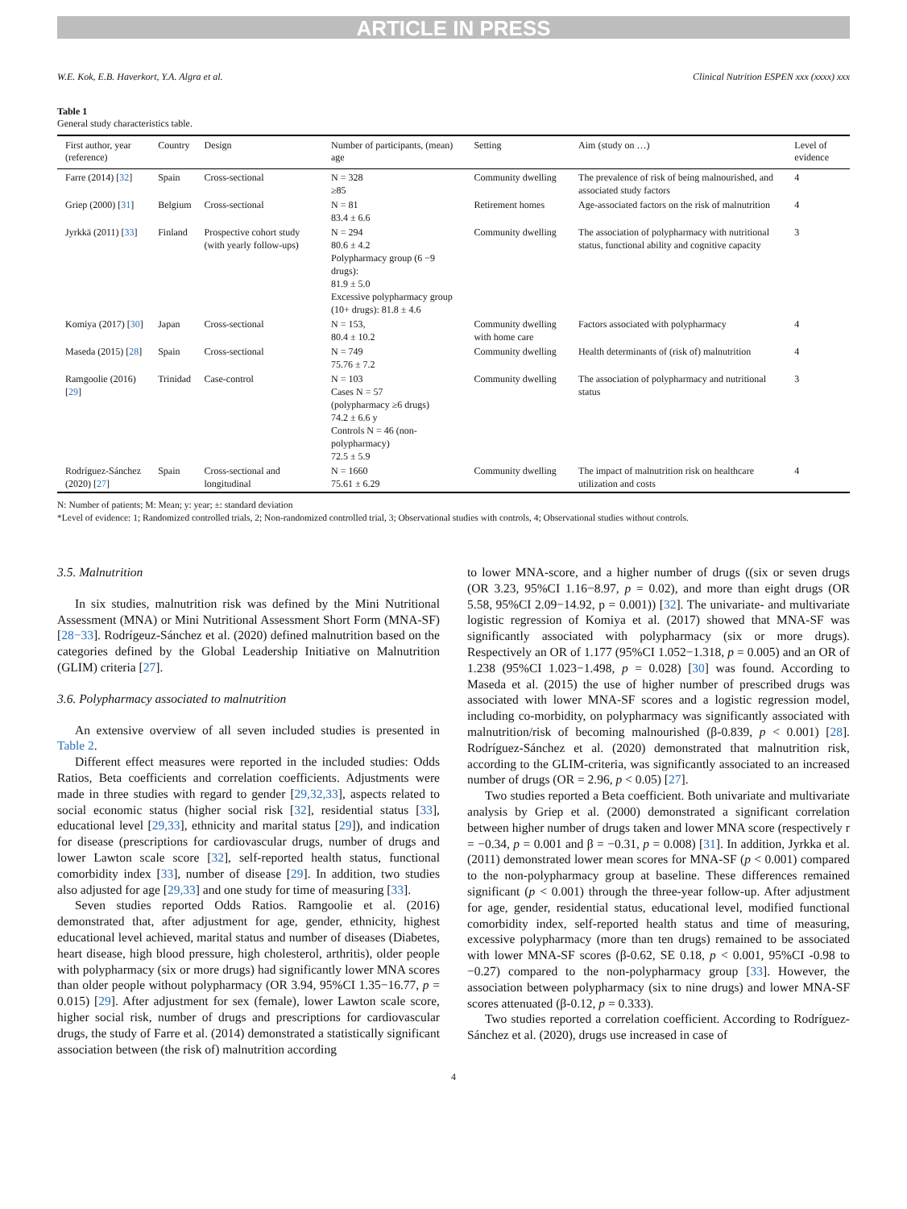ARTICLE IN PRESS
W.E. Kok, E.B. Haverkort, Y.A. Algra et al. Clinical Nutrition ESPEN xxx (xxxx) xxx
Table 1
General study characteristics table.
| First author, year (reference) | Country | Design | Number of participants, (mean) age | Setting | Aim (study on …) | Level of evidence |
| --- | --- | --- | --- | --- | --- | --- |
| Farre (2014) [ 32 ] | Spain | Cross-sectional | N = 328 ≥85 | Community dwelling | The prevalence of risk of being malnourished, and associated study factors | 4 |
| Griep (2000) [ 31 ] | Belgium | Cross-sectional | N = 81 83.4 ± 6.6 | Retirement homes | Age-associated factors on the risk of malnutrition | 4 |
| Jyrkkä (2011) [ 33 ] | Finland | Prospective cohort study (with yearly follow-ups) | N = 294 80.6 ± 4.2 Polypharmacy group (6 −9 drugs): 81.9 ± 5.0 Excessive polypharmacy group (10+ drugs): 81.8 ± 4.6 | Community dwelling | The association of polypharmacy with nutritional status, functional ability and cognitive capacity | 3 |
| Komiya (2017) [ 30 ] | Japan | Cross-sectional | N = 153, 80.4 ± 10.2 | Community dwelling with home care | Factors associated with polypharmacy | 4 |
| Maseda (2015) [ 28 ] | Spain | Cross-sectional | N = 749 75.76 ± 7.2 | Community dwelling | Health determinants of (risk of) malnutrition | 4 |
| Ramgoolie (2016) [ 29 ] | Trinidad | Case-control | N = 103 Cases N = 57 (polypharmacy ≥6 drugs) 74.2 ± 6.6 y Controls N = 46 (non-polypharmacy) 72.5 ± 5.9 | Community dwelling | The association of polypharmacy and nutritional status | 3 |
| Rodríguez-Sánchez (2020) [ 27 ] | Spain | Cross-sectional and longitudinal | N = 1660 75.61 ± 6.29 | Community dwelling | The impact of malnutrition risk on healthcare utilization and costs | 4 |
N: Number of patients; M: Mean; y: year; ±: standard deviation
*Level of evidence: 1; Randomized controlled trials, 2; Non-randomized controlled trial, 3; Observational studies with controls, 4; Observational studies without controls.
3.5. Malnutrition
In six studies, malnutrition risk was defined by the Mini Nutritional Assessment (MNA) or Mini Nutritional Assessment Short Form (MNA-SF) [28−33]. Rodrígeuz-Sánchez et al. (2020) defined malnutrition based on the categories defined by the Global Leadership Initiative on Malnutrition (GLIM) criteria [27].
3.6. Polypharmacy associated to malnutrition
An extensive overview of all seven included studies is presented in Table 2.
Different effect measures were reported in the included studies: Odds Ratios, Beta coefficients and correlation coefficients. Adjustments were made in three studies with regard to gender [29,32,33], aspects related to social economic status (higher social risk [32], residential status [33], educational level [29,33], ethnicity and marital status [29]), and indication for disease (prescriptions for cardiovascular drugs, number of drugs and lower Lawton scale score [32], self-reported health status, functional comorbidity index [33], number of disease [29]. In addition, two studies also adjusted for age [29,33] and one study for time of measuring [33].
Seven studies reported Odds Ratios. Ramgoolie et al. (2016) demonstrated that, after adjustment for age, gender, ethnicity, highest educational level achieved, marital status and number of diseases (Diabetes, heart disease, high blood pressure, high cholesterol, arthritis), older people with polypharmacy (six or more drugs) had significantly lower MNA scores than older people without polypharmacy (OR 3.94, 95%CI 1.35−16.77, p = 0.015) [29]. After adjustment for sex (female), lower Lawton scale score, higher social risk, number of drugs and prescriptions for cardiovascular drugs, the study of Farre et al. (2014) demonstrated a statistically significant association between (the risk of) malnutrition according
to lower MNA-score, and a higher number of drugs ((six or seven drugs (OR 3.23, 95%CI 1.16−8.97, p = 0.02), and more than eight drugs (OR 5.58, 95%CI 2.09−14.92, p = 0.001)) [32]. The univariate- and multivariate logistic regression of Komiya et al. (2017) showed that MNA-SF was significantly associated with polypharmacy (six or more drugs). Respectively an OR of 1.177 (95%CI 1.052−1.318, p = 0.005) and an OR of 1.238 (95%CI 1.023−1.498, p = 0.028) [30] was found. According to Maseda et al. (2015) the use of higher number of prescribed drugs was associated with lower MNA-SF scores and a logistic regression model, including co-morbidity, on polypharmacy was significantly associated with malnutrition/risk of becoming malnourished (β-0.839, p < 0.001) [28]. Rodríguez-Sánchez et al. (2020) demonstrated that malnutrition risk, according to the GLIM-criteria, was significantly associated to an increased number of drugs (OR = 2.96, p < 0.05) [27].
Two studies reported a Beta coefficient. Both univariate and multivariate analysis by Griep et al. (2000) demonstrated a significant correlation between higher number of drugs taken and lower MNA score (respectively r = −0.34, p = 0.001 and β = −0.31, p = 0.008) [31]. In addition, Jyrkka et al. (2011) demonstrated lower mean scores for MNA-SF (p < 0.001) compared to the non-polypharmacy group at baseline. These differences remained significant (p < 0.001) through the three-year follow-up. After adjustment for age, gender, residential status, educational level, modified functional comorbidity index, self-reported health status and time of measuring, excessive polypharmacy (more than ten drugs) remained to be associated with lower MNA-SF scores (β-0.62, SE 0.18, p < 0.001, 95%CI -0.98 to −0.27) compared to the non-polypharmacy group [33]. However, the association between polypharmacy (six to nine drugs) and lower MNA-SF scores attenuated (β-0.12, p = 0.333).
Two studies reported a correlation coefficient. According to Rodríguez-Sánchez et al. (2020), drugs use increased in case of
4